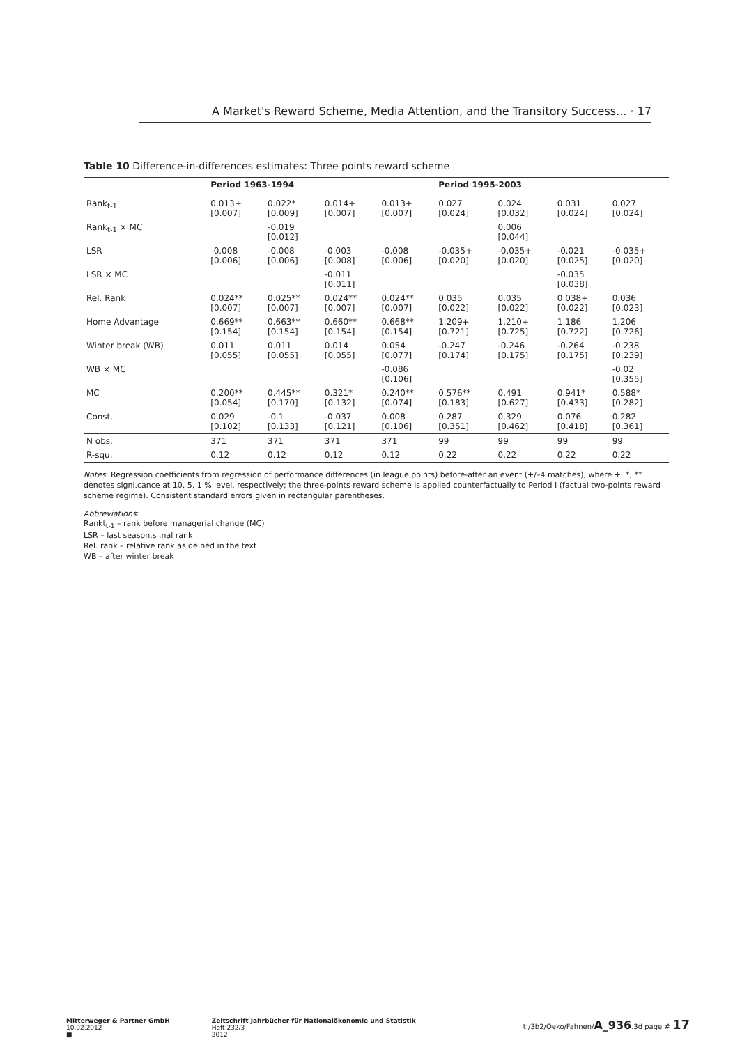A Market's Reward Scheme, Media Attention, and the Transitory Success... · 17
Table 10 Difference-in-differences estimates: Three points reward scheme
| | Period 1963-1994 | | | | Period 1995-2003 | | | |
| --- | --- | --- | --- | --- | --- | --- | --- | --- |
| Rank<sub>t-1</sub> | 0.013+ [0.007] | 0.022* [0.009] | 0.014+ [0.007] | 0.013+ [0.007] | 0.027 [0.024] | 0.024 [0.032] | 0.031 [0.024] | 0.027 [0.024] |
| Rank<sub>t-1</sub> × MC | | -0.019 [0.012] | | | | 0.006 [0.044] | | |
| LSR | -0.008 [0.006] | -0.008 [0.006] | -0.003 [0.008] | -0.008 [0.006] | -0.035+ [0.020] | -0.035+ [0.020] | -0.021 [0.025] | -0.035+ [0.020] |
| LSR × MC | | | -0.011 [0.011] | | | | -0.035 [0.038] | |
| Rel. Rank | 0.024** [0.007] | 0.025** [0.007] | 0.024** [0.007] | 0.024** [0.007] | 0.035 [0.022] | 0.035 [0.022] | 0.038+ [0.022] | 0.036 [0.023] |
| Home Advantage | 0.669** [0.154] | 0.663** [0.154] | 0.660** [0.154] | 0.668** [0.154] | 1.209+ [0.721] | 1.210+ [0.725] | 1.186 [0.722] | 1.206 [0.726] |
| Winter break (WB) | 0.011 [0.055] | 0.011 [0.055] | 0.014 [0.055] | 0.054 [0.077] | -0.247 [0.174] | -0.246 [0.175] | -0.264 [0.175] | -0.238 [0.239] |
| WB × MC | | | | -0.086 [0.106] | | | | -0.02 [0.355] |
| MC | 0.200** [0.054] | 0.445** [0.170] | 0.321* [0.132] | 0.240** [0.074] | 0.576** [0.183] | 0.491 [0.627] | 0.941* [0.433] | 0.588* [0.282] |
| Const. | 0.029 [0.102] | -0.1 [0.133] | -0.037 [0.121] | 0.008 [0.106] | 0.287 [0.351] | 0.329 [0.462] | 0.076 [0.418] | 0.282 [0.361] |
| N obs. | 371 | 371 | 371 | 371 | 99 | 99 | 99 | 99 |
| R-squ. | 0.12 | 0.12 | 0.12 | 0.12 | 0.22 | 0.22 | 0.22 | 0.22 |
Notes: Regression coefficients from regression of performance differences (in league points) before-after an event (+/–4 matches), where +, *, ** denotes signi.cance at 10, 5, 1 % level, respectively; the three-points reward scheme is applied counterfactually to Period I (factual two-points reward scheme regime). Consistent standard errors given in rectangular parentheses.
Abbreviations:
Rankt<sub>t-1</sub> – rank before managerial change (MC)
LSR – last season.s .nal rank
Rel. rank – relative rank as de.ned in the text
WB – after winter break
Mitterweger & Partner GmbH
10.02.2012
■
Zeitschrift Jahrbücher für Nationalökonomie und Statistik
Heft 232/3 –
2012
t:/3b2/Oeko/Fahnen/A_936.3d page # 17